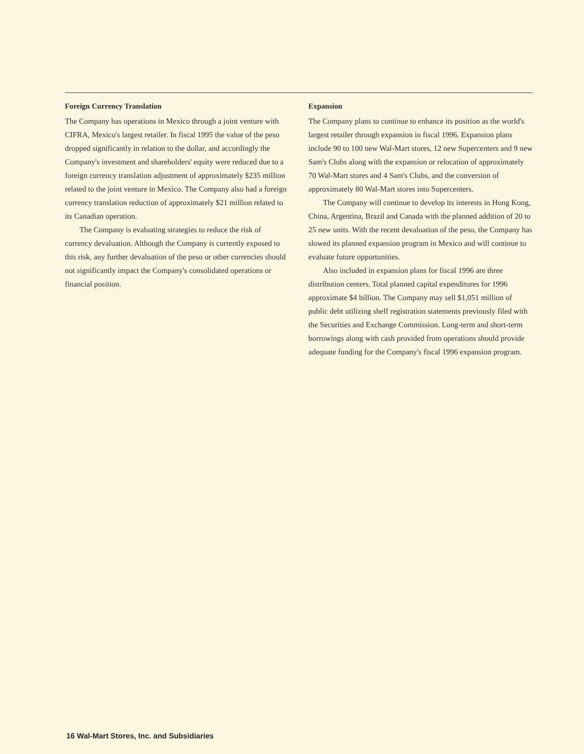Foreign Currency Translation
The Company has operations in Mexico through a joint venture with CIFRA, Mexico's largest retailer. In fiscal 1995 the value of the peso dropped significantly in relation to the dollar, and accordingly the Company's investment and shareholders' equity were reduced due to a foreign currency translation adjustment of approximately $235 million related to the joint venture in Mexico. The Company also had a foreign currency translation reduction of approximately $21 million related to its Canadian operation.
The Company is evaluating strategies to reduce the risk of currency devaluation. Although the Company is currently exposed to this risk, any further devaluation of the peso or other currencies should not significantly impact the Company's consolidated operations or financial position.
Expansion
The Company plans to continue to enhance its position as the world's largest retailer through expansion in fiscal 1996. Expansion plans include 90 to 100 new Wal-Mart stores, 12 new Supercenters and 9 new Sam's Clubs along with the expansion or relocation of approximately 70 Wal-Mart stores and 4 Sam's Clubs, and the conversion of approximately 80 Wal-Mart stores into Supercenters.
The Company will continue to develop its interests in Hong Kong, China, Argentina, Brazil and Canada with the planned addition of 20 to 25 new units. With the recent devaluation of the peso, the Company has slowed its planned expansion program in Mexico and will continue to evaluate future opportunities.
Also included in expansion plans for fiscal 1996 are three distribution centers. Total planned capital expenditures for 1996 approximate $4 billion. The Company may sell $1,051 million of public debt utilizing shelf registration statements previously filed with the Securities and Exchange Commission. Long-term and short-term borrowings along with cash provided from operations should provide adequate funding for the Company's fiscal 1996 expansion program.
16 Wal-Mart Stores, Inc. and Subsidiaries